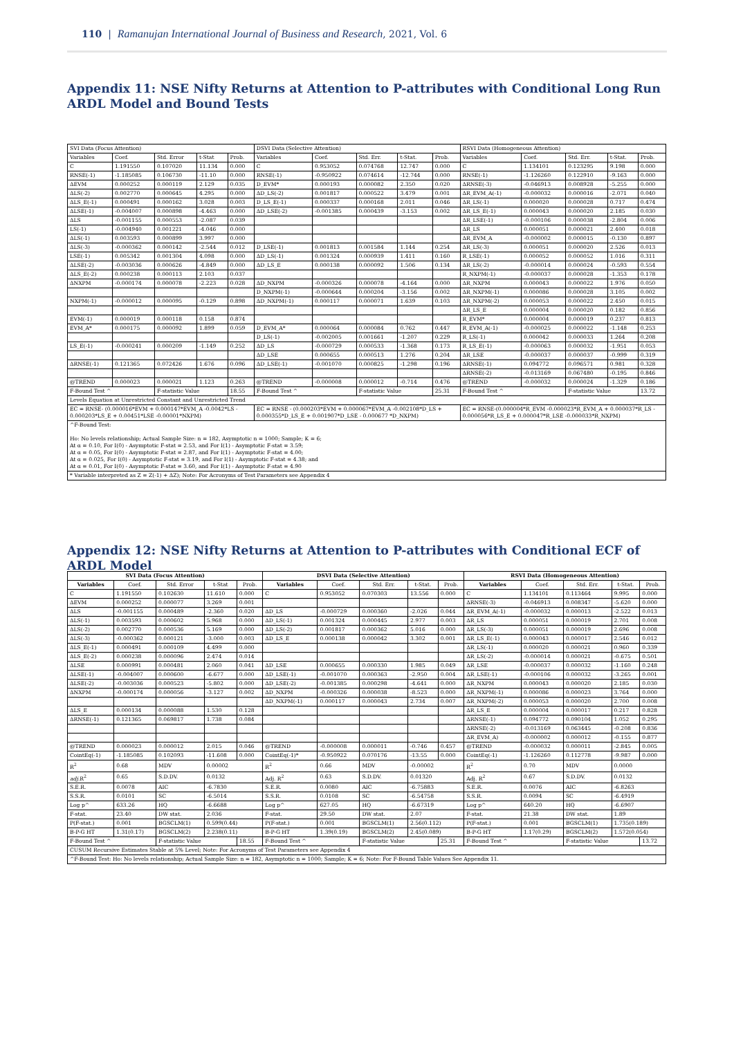110 | Ramanujan International Journal of Business and Research, 2021, Vol. 6
Appendix 11: NSE Nifty Returns at Attention to P-attributes with Conditional Long Run ARDL Model and Bound Tests
| SVI Data (Focus Attention) | | | | | DSVI Data (Selective Attention) | | | | | RSVI Data (Homogeneous Attention) | | | | |
| --- | --- | --- | --- | --- | --- | --- | --- | --- | --- | --- | --- | --- | --- | --- |
| Variables | Coef. | Std. Error | t-Stat | Prob. | Variables | Coef. | Std. Err. | t-Stat. | Prob. | Variables | Coef. | Std. Err. | t-Stat. | Prob. |
| C | 1.191550 | 0.107020 | 11.134 | 0.000 | C | 0.953052 | 0.074768 | 12.747 | 0.000 | C | 1.134101 | 0.123295 | 9.198 | 0.000 |
| RNSE(-1) | -1.185085 | 0.106730 | -11.10 | 0.000 | RNSE(-1) | -0.950922 | 0.074614 | -12.744 | 0.000 | RNSE(-1) | -1.126260 | 0.122910 | -9.163 | 0.000 |
| ΔEVM | 0.000252 | 0.000119 | 2.129 | 0.035 | D_EVM* | 0.000193 | 0.000082 | 2.350 | 0.020 | ΔRNSE(-3) | -0.046913 | 0.008928 | -5.255 | 0.000 |
| ΔLS(-2) | 0.002770 | 0.000645 | 4.295 | 0.000 | ΔD_LS(-2) | 0.001817 | 0.000522 | 3.479 | 0.001 | ΔR_EVM_A(-1) | -0.000032 | 0.000016 | -2.071 | 0.040 |
| ΔLS_E(-1) | 0.000491 | 0.000162 | 3.028 | 0.003 | D_LS_E(-1) | 0.000337 | 0.000168 | 2.011 | 0.046 | ΔR_LS(-1) | 0.000020 | 0.000028 | 0.717 | 0.474 |
| ΔLSE(-1) | -0.004007 | 0.000898 | -4.463 | 0.000 | ΔD_LSE(-2) | -0.001385 | 0.000439 | -3.153 | 0.002 | ΔR_LS_E(-1) | 0.000043 | 0.000020 | 2.185 | 0.030 |
| ΔLS | -0.001155 | 0.000553 | -2.087 | 0.039 | | | | | | ΔR_LSE(-1) | -0.000106 | 0.000038 | -2.804 | 0.006 |
| LS(-1) | -0.004940 | 0.001221 | -4.046 | 0.000 | | | | | | ΔR_LS | 0.000051 | 0.000021 | 2.400 | 0.018 |
| ΔLS(-1) | 0.003593 | 0.000899 | 3.997 | 0.000 | | | | | | ΔR_EVM_A | -0.000002 | 0.000015 | -0.130 | 0.897 |
| ΔLS(-3) | -0.000362 | 0.000142 | -2.544 | 0.012 | D_LSE(-1) | 0.001813 | 0.001584 | 1.144 | 0.254 | ΔR_LS(-3) | 0.000051 | 0.000020 | 2.526 | 0.013 |
| LSE(-1) | 0.005342 | 0.001304 | 4.098 | 0.000 | ΔD_LS(-1) | 0.001324 | 0.000939 | 1.411 | 0.160 | R_LSE(-1) | 0.000052 | 0.000052 | 1.016 | 0.311 |
| ΔLSE(-2) | -0.003036 | 0.000626 | -4.849 | 0.000 | ΔD_LS_E | 0.000138 | 0.000092 | 1.506 | 0.134 | ΔR_LS(-2) | -0.000014 | 0.000024 | -0.593 | 0.554 |
| ΔLS_E(-2) | 0.000238 | 0.000113 | 2.103 | 0.037 | | | | | | R_NXPM(-1) | -0.000037 | 0.000028 | -1.353 | 0.178 |
| ΔNXPM | -0.000174 | 0.000078 | -2.223 | 0.028 | ΔD_NXPM | -0.000326 | 0.000078 | -4.164 | 0.000 | ΔR_NXPM | 0.000043 | 0.000022 | 1.976 | 0.050 |
| | | | | | D_NXPM(-1) | -0.000644 | 0.000204 | -3.156 | 0.002 | ΔR_NXPM(-1) | 0.000086 | 0.000028 | 3.105 | 0.002 |
| NXPM(-1) | -0.000012 | 0.000095 | -0.129 | 0.898 | ΔD_NXPM(-1) | 0.000117 | 0.000071 | 1.639 | 0.103 | ΔR_NXPM(-2) | 0.000053 | 0.000022 | 2.450 | 0.015 |
| | | | | | | | | | | ΔR_LS_E | 0.000004 | 0.000020 | 0.182 | 0.856 |
| EVM(-1) | 0.000019 | 0.000118 | 0.158 | 0.874 | | | | | | R_EVM* | 0.000004 | 0.000019 | 0.237 | 0.813 |
| EVM_A* | 0.000175 | 0.000092 | 1.899 | 0.059 | D_EVM_A* | 0.000064 | 0.000084 | 0.762 | 0.447 | R_EVM_A(-1) | -0.000025 | 0.000022 | -1.148 | 0.253 |
| | | | | | D_LS(-1) | -0.002005 | 0.001661 | -1.207 | 0.229 | R_LS(-1) | 0.000042 | 0.000033 | 1.264 | 0.208 |
| LS_E(-1) | -0.000241 | 0.000209 | -1.149 | 0.252 | ΔD_LS | -0.000729 | 0.000533 | -1.368 | 0.173 | R_LS_E(-1) | -0.000063 | 0.000032 | -1.951 | 0.053 |
| | | | | | ΔD_LSE | 0.000655 | 0.000513 | 1.276 | 0.204 | ΔR_LSE | -0.000037 | 0.000037 | -0.999 | 0.319 |
| ΔRNSE(-1) | 0.121365 | 0.072426 | 1.676 | 0.096 | ΔD_LSE(-1) | -0.001070 | 0.000825 | -1.298 | 0.196 | ΔRNSE(-1) | 0.094772 | 0.096571 | 0.981 | 0.328 |
| | | | | | | | | | | ΔRNSE(-2) | -0.013169 | 0.067480 | -0.195 | 0.846 |
| @TREND | 0.000023 | 0.000021 | 1.123 | 0.263 | @TREND | -0.000008 | 0.000012 | -0.714 | 0.476 | @TREND | -0.000032 | 0.000024 | -1.329 | 0.186 |
| F-Bound Test ^ | | F-statistic Value | | 18.55 | F-Bound Test ^ | | F-statistic Value | | 25.31 | F-Bound Test ^ | | F-statistic Value | | 13.72 |
| Levels Equation at Unrestricted Constant and Unrestricted Trend | | | | | | | | | | | | | | |
| EC = RNSE- (0.000016*EVM + 0.000147*EVM_A -0.0042*LS - 0.000203*LS_E + 0.00451*LSE -0.00001*NXPM) | | | | | EC = RNSE - (0.000203*EVM + 0.000067*EVM_A -0.002108*D_LS + 0.000355*D_LS_E + 0.001907*D_LSE - 0.000677 *D_NXPM) | | | | | EC = RNSE-(0.000004*R_EVM -0.000023*R_EVM_A + 0.000037*R_LS - 0.000056*R_LS_E + 0.000047*R_LSE -0.000033*R_NXPM) | | | | |
| ^F-Bound Test: Ho: No levels relationship; Actual Sample Size: n = 182, Asymptotic n = 1000; Sample; K = 6; At α = 0.10, For I(0) - Asymptotic F-stat = 2.53, and For I(1) - Asymptotic F-stat = 3.59; At α = 0.05, For I(0) - Asymptotic F-stat = 2.87, and For I(1) - Asymptotic F-stat = 4.00; At α = 0.025, For I(0) - Asymptotic F-stat = 3.19, and For I(1) - Asymptotic F-stat = 4.38; and At α = 0.01, For I(0) - Asymptotic F-stat = 3.60, and For I(1) - Asymptotic F-stat = 4.90 | | | | | | | | | | | | | | |
| * Variable interpreted as Z = Z(-1) + ΔZ); Note: For Acronyms of Test Parameters see Appendix 4 | | | | | | | | | | | | | | |
Appendix 12: NSE Nifty Returns at Attention to P-attributes with Conditional ECF of ARDL Model
| SVI Data (Focus Attention) | | | | | DSVI Data (Selective Attention) | | | | | RSVI Data (Homogeneous Attention) | | | | |
| --- | --- | --- | --- | --- | --- | --- | --- | --- | --- | --- | --- | --- | --- | --- |
| Variables | Coef. | Std. Error | t-Stat | Prob. | Variables | Coef. | Std. Err. | t-Stat. | Prob. | Variables | Coef. | Std. Err. | t-Stat. | Prob. |
| C | 1.191550 | 0.102630 | 11.610 | 0.000 | C | 0.953052 | 0.070303 | 13.556 | 0.000 | C | 1.134101 | 0.113464 | 9.995 | 0.000 |
| ΔEVM | 0.000252 | 0.000077 | 3.269 | 0.001 | | | | | | ΔRNSE(-3) | -0.046913 | 0.008347 | -5.620 | 0.000 |
| ΔLS | -0.001155 | 0.000489 | -2.360 | 0.020 | ΔD_LS | -0.000729 | 0.000360 | -2.026 | 0.044 | ΔR_EVM_A(-1) | -0.000032 | 0.000013 | -2.522 | 0.013 |
| ΔLS(-1) | 0.003593 | 0.000602 | 5.968 | 0.000 | ΔD_LS(-1) | 0.001324 | 0.000445 | 2.977 | 0.003 | ΔR_LS | 0.000051 | 0.000019 | 2.701 | 0.008 |
| ΔLS(-2) | 0.002770 | 0.000536 | 5.169 | 0.000 | ΔD_LS(-2) | 0.001817 | 0.000362 | 5.016 | 0.000 | ΔR_LS(-3) | 0.000051 | 0.000019 | 2.696 | 0.008 |
| ΔLS(-3) | -0.000362 | 0.000121 | -3.000 | 0.003 | ΔD_LS_E | 0.000138 | 0.000042 | 3.302 | 0.001 | ΔR_LS_E(-1) | 0.000043 | 0.000017 | 2.546 | 0.012 |
| ΔLS_E(-1) | 0.000491 | 0.000109 | 4.499 | 0.000 | | | | | | ΔR_LS(-1) | 0.000020 | 0.000021 | 0.960 | 0.339 |
| ΔLS_E(-2) | 0.000238 | 0.000096 | 2.474 | 0.014 | | | | | | ΔR_LS(-2) | -0.000014 | 0.000021 | -0.675 | 0.501 |
| ΔLSE | 0.000991 | 0.000481 | 2.060 | 0.041 | ΔD_LSE | 0.000655 | 0.000330 | 1.985 | 0.049 | ΔR_LSE | -0.000037 | 0.000032 | -1.160 | 0.248 |
| ΔLSE(-1) | -0.004007 | 0.000600 | -6.677 | 0.000 | ΔD_LSE(-1) | -0.001070 | 0.000363 | -2.950 | 0.004 | ΔR_LSE(-1) | -0.000106 | 0.000032 | -3.265 | 0.001 |
| ΔLSE(-2) | -0.003036 | 0.000523 | -5.802 | 0.000 | ΔD_LSE(-2) | -0.001385 | 0.000298 | -4.641 | 0.000 | ΔR_NXPM | 0.000043 | 0.000020 | 2.185 | 0.030 |
| ΔNXPM | -0.000174 | 0.000056 | -3.127 | 0.002 | ΔD_NXPM | -0.000326 | 0.000038 | -8.523 | 0.000 | ΔR_NXPM(-1) | 0.000086 | 0.000023 | 3.764 | 0.000 |
| | | | | | ΔD_NXPM(-1) | 0.000117 | 0.000043 | 2.734 | 0.007 | ΔR_NXPM(-2) | 0.000053 | 0.000020 | 2.700 | 0.008 |
| ΔLS_E | 0.000134 | 0.000088 | 1.530 | 0.128 | | | | | | ΔR_LS_E | 0.000004 | 0.000017 | 0.217 | 0.828 |
| ΔRNSE(-1) | 0.121365 | 0.069817 | 1.738 | 0.084 | | | | | | ΔRNSE(-1) | 0.094772 | 0.090104 | 1.052 | 0.295 |
| | | | | | | | | | | ΔRNSE(-2) | -0.013169 | 0.063445 | -0.208 | 0.836 |
| | | | | | | | | | | ΔR_EVM_A) | -0.000002 | 0.000012 | -0.155 | 0.877 |
| @TREND | 0.000023 | 0.000012 | 2.015 | 0.046 | @TREND | -0.000008 | 0.000011 | -0.746 | 0.457 | @TREND | -0.000032 | 0.000011 | -2.845 | 0.005 |
| CointEq(-1) | -1.185085 | 0.102093 | -11.608 | 0.000 | CointEq(-1)* | -0.950922 | 0.070176 | -13.55 | 0.000 | CointEq(-1) | -1.126260 | 0.112778 | -9.987 | 0.000 |
| R<sup>2</sup> | 0.68 | MDV | 0.00002 | | R<sup>2</sup> | 0.66 | MDV | -0.00002 | | R<sup>2</sup> | 0.70 | MDV | 0.0000 | |
| adj. R<sup>2</sup> | 0.65 | S.D.DV. | 0.0132 | | Adj. R<sup>2</sup> | 0.63 | S.D.DV. | 0.01320 | | Adj. R<sup>2</sup> | 0.67 | S.D.DV. | 0.0132 | |
| S.E.R. | 0.0078 | AIC | -6.7830 | | S.E.R. | 0.0080 | AIC | -6.75883 | | S.E.R. | 0.0076 | AIC | -6.8263 | |
| S.S.R. | 0.0101 | SC | -6.5014 | | S.S.R. | 0.0108 | SC | -6.54758 | | S.S.R. | 0.0094 | SC | -6.4919 | |
| Log p^ | 633.26 | HQ | -6.6688 | | Log p^ | 627.05 | HQ | -6.67319 | | Log p^ | 640.20 | HQ | -6.6907 | |
| F-stat. | 23.40 | DW stat. | 2.036 | | F-stat. | 29.50 | DW stat. | 2.07 | | F-stat. | 21.38 | DW stat. | 1.89 | |
| P(F-stat.) | 0.001 | BGSCLM(1) | 0.599(0.44) | | P(F-stat.) | 0.001 | BGSCLM(1) | 2.56(0.112) | | P(F-stat.) | 0.001 | BGSCLM(1) | 1.735(0.189) | |
| B-P-G HT | 1.31(0.17) | BGSCLM(2) | 2.238(0.11) | | B-P-G HT | 1.39(0.19) | BGSCLM(2) | 2.45(0.089) | | B-P-G HT | 1.17(0.29) | BGSCLM(2) | 1.572(0.054) | |
| F-Bound Test ^ | | F-statistic Value | | 18.55 | F-Bound Test ^ | | F-statistic Value | | 25.31 | F-Bound Test ^ | | F-statistic Value | | 13.72 |
| CUSUM Recursive Estimates Stable at 5% Level; Note: For Acronyms of Test Parameters see Appendix 4 | | | | | | | | | | | | | | |
| ^F-Bound Test: Ho: No levels relationship; Actual Sample Size: n = 182, Asymptotic n = 1000; Sample; K = 6; Note: For F-Bound Table Values See Appendix 11. | | | | | | | | | | | | | | |